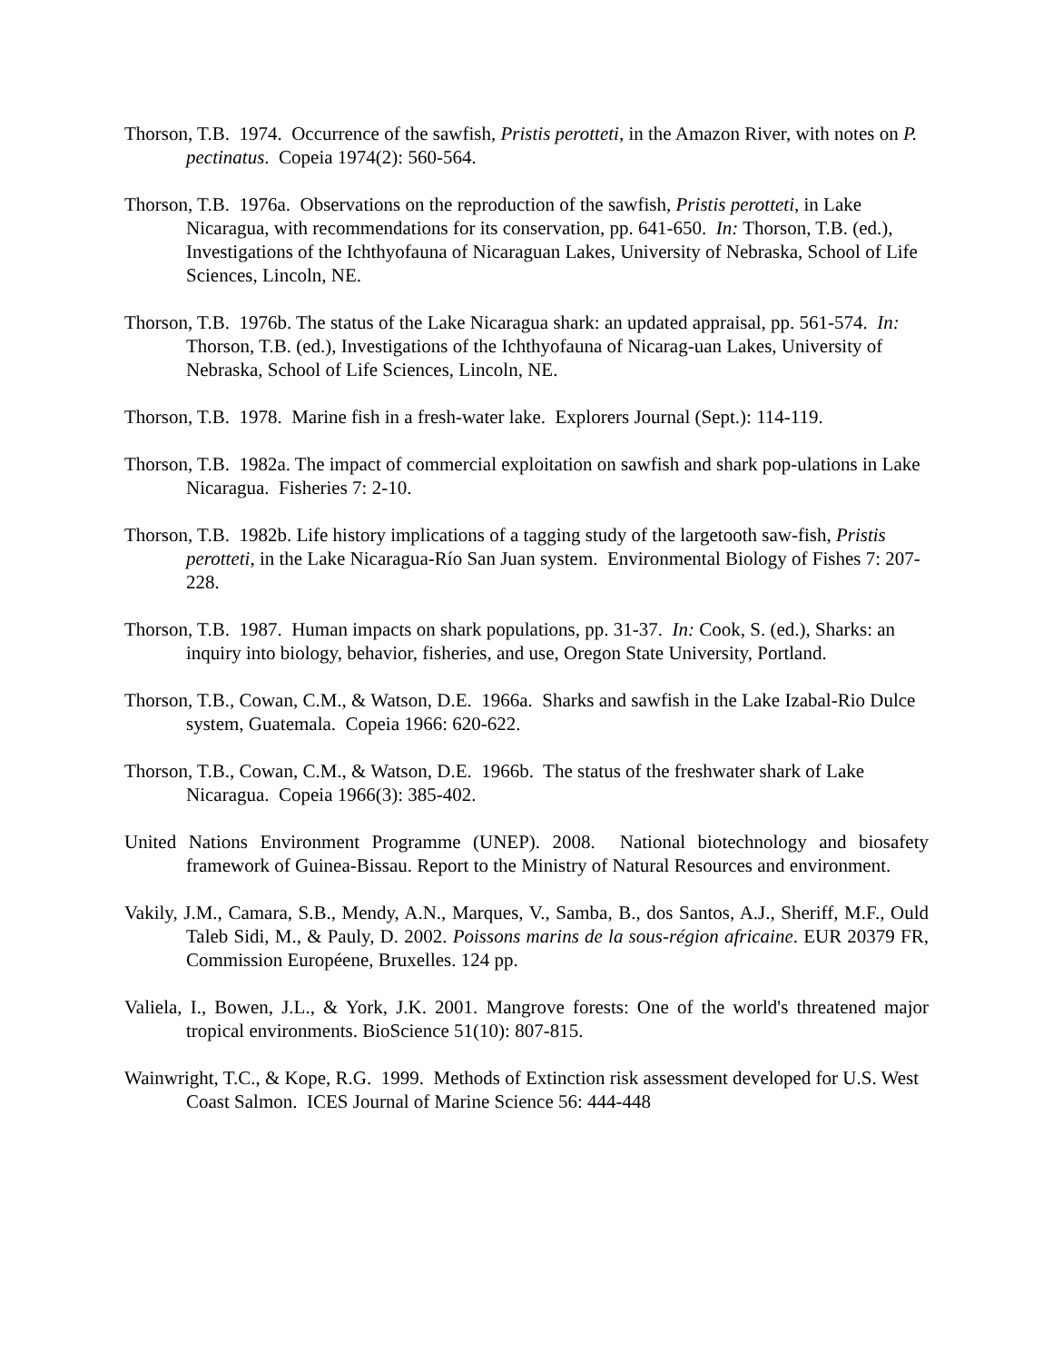Thorson, T.B. 1974. Occurrence of the sawfish, Pristis perotteti, in the Amazon River, with notes on P. pectinatus. Copeia 1974(2): 560-564.
Thorson, T.B. 1976a. Observations on the reproduction of the sawfish, Pristis perotteti, in Lake Nicaragua, with recommendations for its conservation, pp. 641-650. In: Thorson, T.B. (ed.), Investigations of the Ichthyofauna of Nicaraguan Lakes, University of Nebraska, School of Life Sciences, Lincoln, NE.
Thorson, T.B. 1976b. The status of the Lake Nicaragua shark: an updated appraisal, pp. 561-574. In: Thorson, T.B. (ed.), Investigations of the Ichthyofauna of Nicarag-uan Lakes, University of Nebraska, School of Life Sciences, Lincoln, NE.
Thorson, T.B. 1978. Marine fish in a fresh-water lake. Explorers Journal (Sept.): 114-119.
Thorson, T.B. 1982a. The impact of commercial exploitation on sawfish and shark pop-ulations in Lake Nicaragua. Fisheries 7: 2-10.
Thorson, T.B. 1982b. Life history implications of a tagging study of the largetooth saw-fish, Pristis perotteti, in the Lake Nicaragua-Río San Juan system. Environmental Biology of Fishes 7: 207-228.
Thorson, T.B. 1987. Human impacts on shark populations, pp. 31-37. In: Cook, S. (ed.), Sharks: an inquiry into biology, behavior, fisheries, and use, Oregon State University, Portland.
Thorson, T.B., Cowan, C.M., & Watson, D.E. 1966a. Sharks and sawfish in the Lake Izabal-Rio Dulce system, Guatemala. Copeia 1966: 620-622.
Thorson, T.B., Cowan, C.M., & Watson, D.E. 1966b. The status of the freshwater shark of Lake Nicaragua. Copeia 1966(3): 385-402.
United Nations Environment Programme (UNEP). 2008. National biotechnology and biosafety framework of Guinea-Bissau. Report to the Ministry of Natural Resources and environment.
Vakily, J.M., Camara, S.B., Mendy, A.N., Marques, V., Samba, B., dos Santos, A.J., Sheriff, M.F., Ould Taleb Sidi, M., & Pauly, D. 2002. Poissons marins de la sous-région africaine. EUR 20379 FR, Commission Européene, Bruxelles. 124 pp.
Valiela, I., Bowen, J.L., & York, J.K. 2001. Mangrove forests: One of the world's threatened major tropical environments. BioScience 51(10): 807-815.
Wainwright, T.C., & Kope, R.G. 1999. Methods of Extinction risk assessment developed for U.S. West Coast Salmon. ICES Journal of Marine Science 56: 444-448